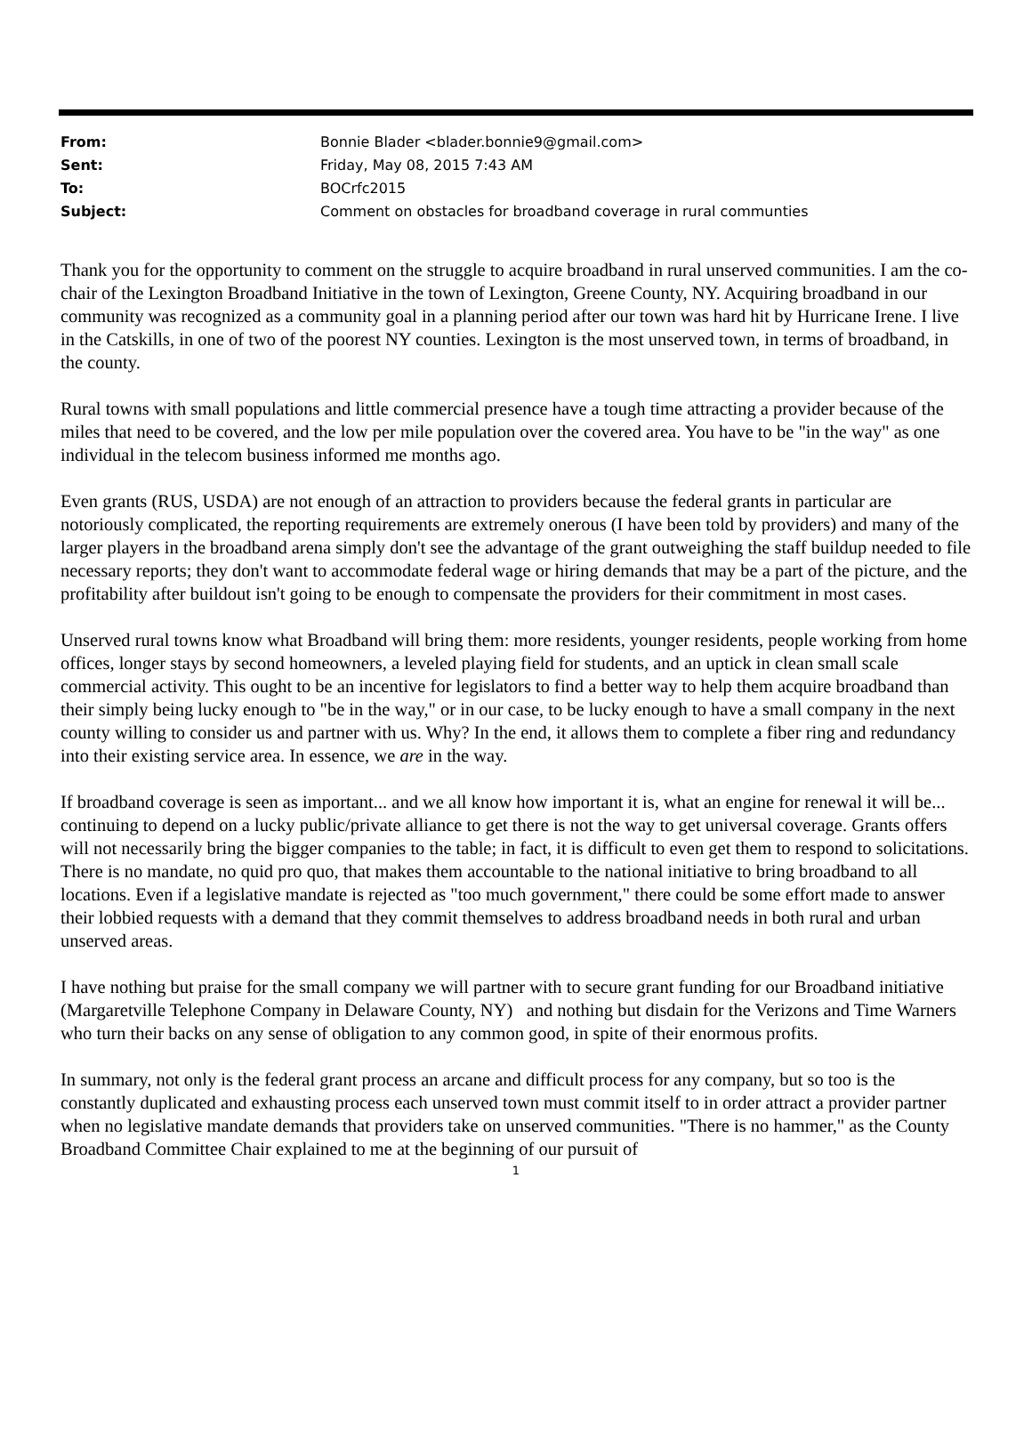| From: | Bonnie Blader <blader.bonnie9@gmail.com> |
| Sent: | Friday, May 08, 2015 7:43 AM |
| To: | BOCrfc2015 |
| Subject: | Comment on obstacles for broadband coverage in rural communties |
Thank you for the opportunity to comment on the struggle to acquire broadband in rural unserved communities. I am the co-chair of the Lexington Broadband Initiative in the town of Lexington, Greene County, NY. Acquiring broadband in our community was recognized as a community goal in a planning period after our town was hard hit by Hurricane Irene. I live in the Catskills, in one of two of the poorest NY counties. Lexington is the most unserved town, in terms of broadband, in the county.
Rural towns with small populations and little commercial presence have a tough time attracting a provider because of the miles that need to be covered, and the low per mile population over the covered area. You have to be "in the way" as one individual in the telecom business informed me months ago.
Even grants (RUS, USDA) are not enough of an attraction to providers because the federal grants in particular are notoriously complicated, the reporting requirements are extremely onerous (I have been told by providers) and many of the larger players in the broadband arena simply don't see the advantage of the grant outweighing the staff buildup needed to file necessary reports; they don't want to accommodate federal wage or hiring demands that may be a part of the picture, and the profitability after buildout isn't going to be enough to compensate the providers for their commitment in most cases.
Unserved rural towns know what Broadband will bring them: more residents, younger residents, people working from home offices, longer stays by second homeowners, a leveled playing field for students, and an uptick in clean small scale commercial activity. This ought to be an incentive for legislators to find a better way to help them acquire broadband than their simply being lucky enough to "be in the way," or in our case, to be lucky enough to have a small company in the next county willing to consider us and partner with us. Why? In the end, it allows them to complete a fiber ring and redundancy into their existing service area. In essence, we are in the way.
If broadband coverage is seen as important... and we all know how important it is, what an engine for renewal it will be... continuing to depend on a lucky public/private alliance to get there is not the way to get universal coverage. Grants offers will not necessarily bring the bigger companies to the table; in fact, it is difficult to even get them to respond to solicitations. There is no mandate, no quid pro quo, that makes them accountable to the national initiative to bring broadband to all locations. Even if a legislative mandate is rejected as "too much government," there could be some effort made to answer their lobbied requests with a demand that they commit themselves to address broadband needs in both rural and urban unserved areas.
I have nothing but praise for the small company we will partner with to secure grant funding for our Broadband initiative (Margaretville Telephone Company in Delaware County, NY) and nothing but disdain for the Verizons and Time Warners who turn their backs on any sense of obligation to any common good, in spite of their enormous profits.
In summary, not only is the federal grant process an arcane and difficult process for any company, but so too is the constantly duplicated and exhausting process each unserved town must commit itself to in order attract a provider partner when no legislative mandate demands that providers take on unserved communities. "There is no hammer," as the County Broadband Committee Chair explained to me at the beginning of our pursuit of
1